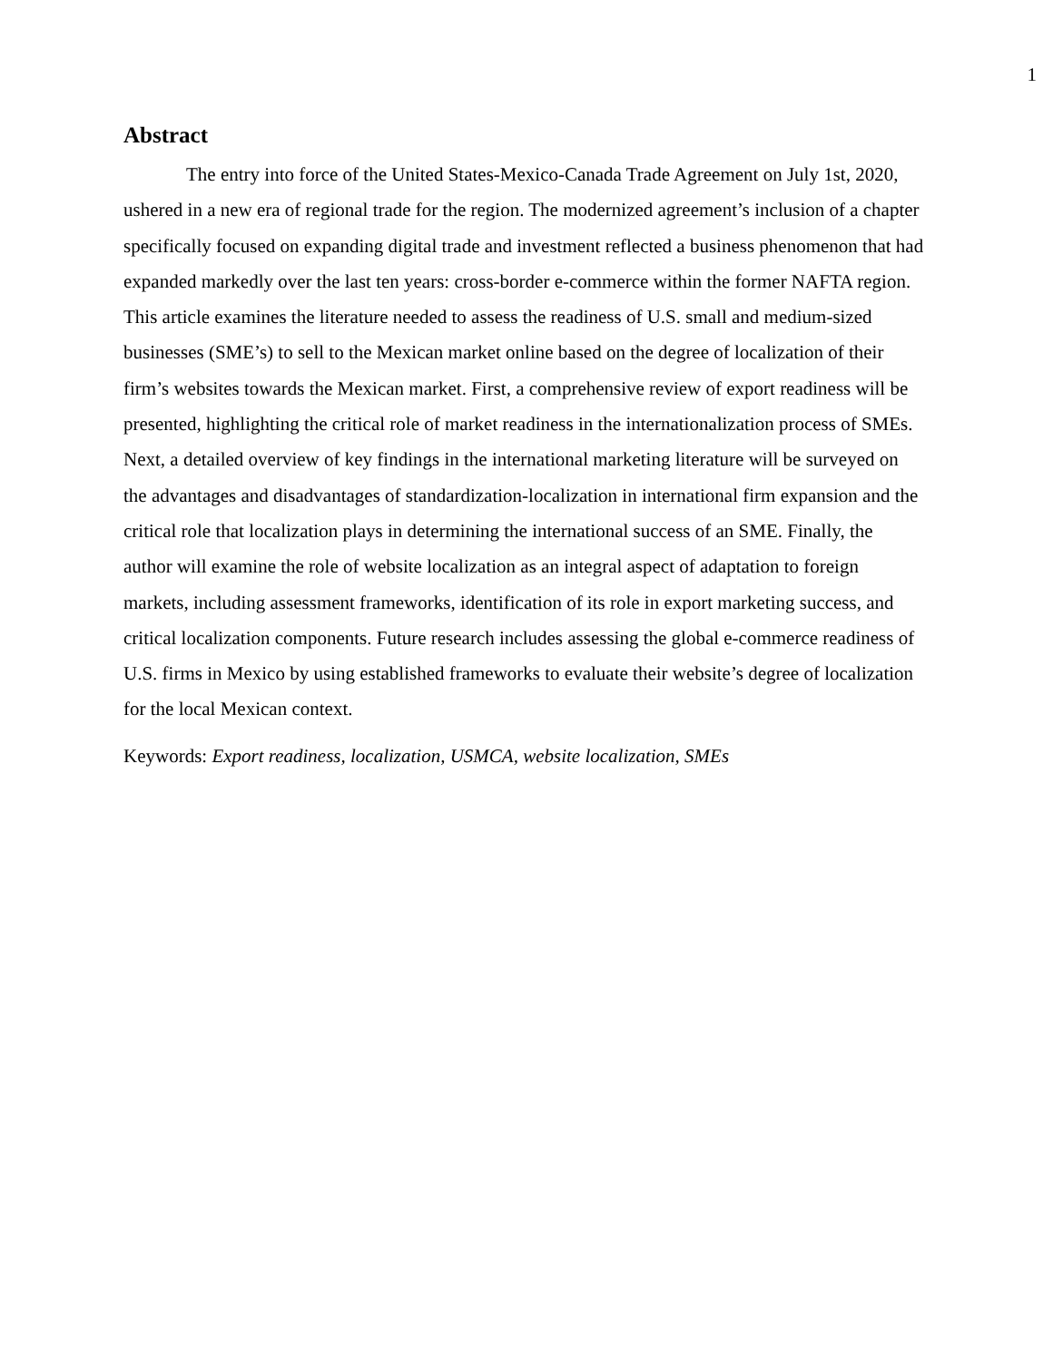1
Abstract
The entry into force of the United States-Mexico-Canada Trade Agreement on July 1st, 2020, ushered in a new era of regional trade for the region. The modernized agreement’s inclusion of a chapter specifically focused on expanding digital trade and investment reflected a business phenomenon that had expanded markedly over the last ten years: cross-border e-commerce within the former NAFTA region. This article examines the literature needed to assess the readiness of U.S. small and medium-sized businesses (SME’s) to sell to the Mexican market online based on the degree of localization of their firm’s websites towards the Mexican market. First, a comprehensive review of export readiness will be presented, highlighting the critical role of market readiness in the internationalization process of SMEs. Next, a detailed overview of key findings in the international marketing literature will be surveyed on the advantages and disadvantages of standardization-localization in international firm expansion and the critical role that localization plays in determining the international success of an SME. Finally, the author will examine the role of website localization as an integral aspect of adaptation to foreign markets, including assessment frameworks, identification of its role in export marketing success, and critical localization components. Future research includes assessing the global e-commerce readiness of U.S. firms in Mexico by using established frameworks to evaluate their website’s degree of localization for the local Mexican context.
Keywords: Export readiness, localization, USMCA, website localization, SMEs